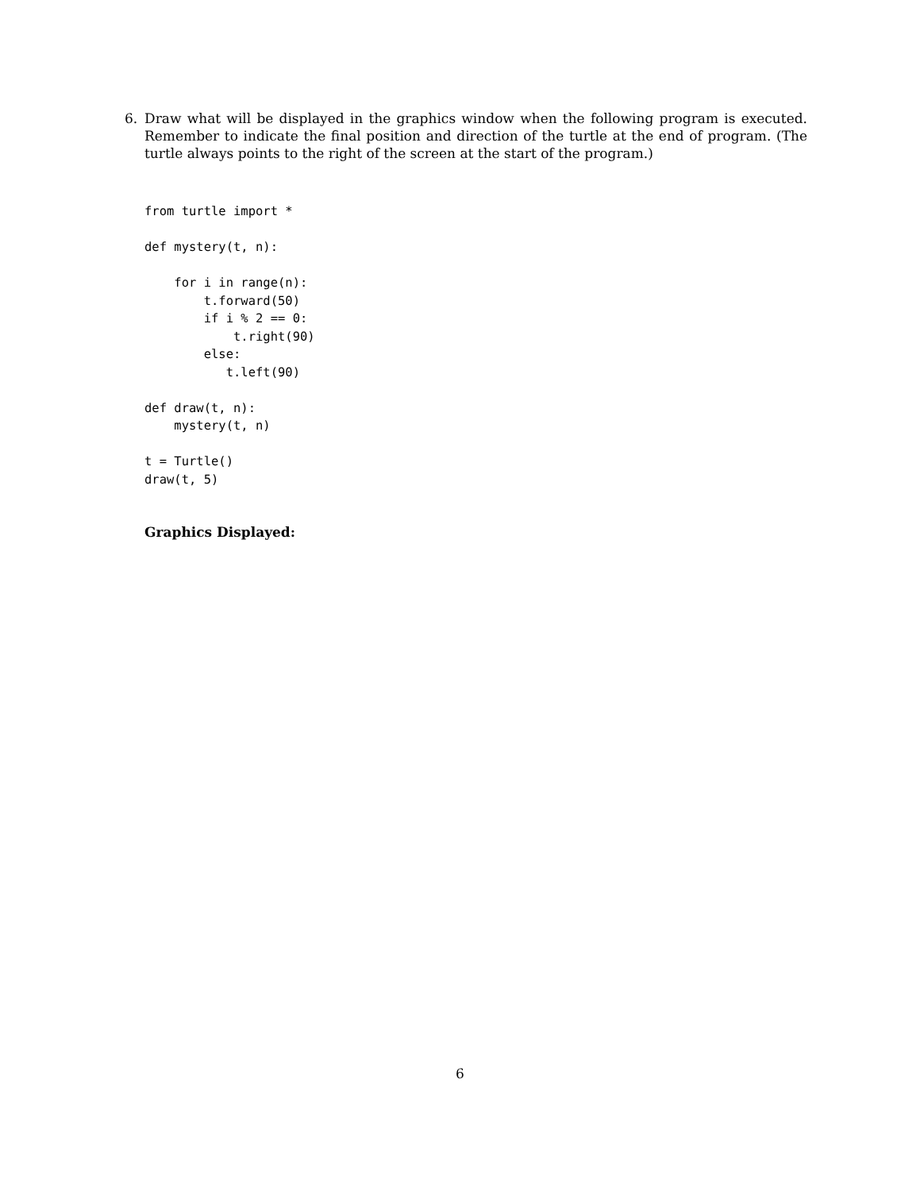6.
Draw what will be displayed in the graphics window when the following program is executed. Remember to indicate the final position and direction of the turtle at the end of program. (The turtle always points to the right of the screen at the start of the program.)
from turtle import *

def mystery(t, n):

    for i in range(n):
        t.forward(50)
        if i % 2 == 0:
            t.right(90)
        else:
           t.left(90)

def draw(t, n):
    mystery(t, n)

t = Turtle()
draw(t, 5)
Graphics Displayed:
6